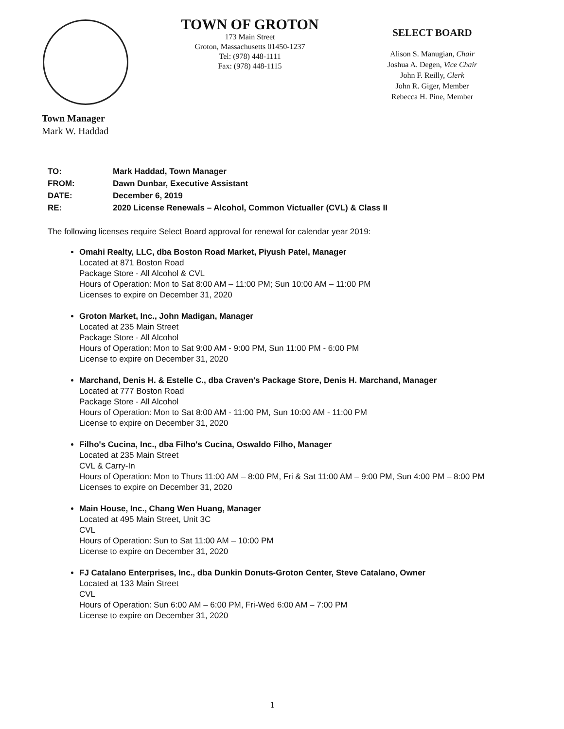TOWN OF GROTON
173 Main Street
Groton, Massachusetts 01450-1237
Tel: (978) 448-1111
Fax: (978) 448-1115
SELECT BOARD
Alison S. Manugian, Chair
Joshua A. Degen, Vice Chair
John F. Reilly, Clerk
John R. Giger, Member
Rebecca H. Pine, Member
Town Manager
Mark W. Haddad
TO: Mark Haddad, Town Manager
FROM: Dawn Dunbar, Executive Assistant
DATE: December 6, 2019
RE: 2020 License Renewals – Alcohol, Common Victualler (CVL) & Class II
The following licenses require Select Board approval for renewal for calendar year 2019:
Omahi Realty, LLC, dba Boston Road Market, Piyush Patel, Manager
Located at 871 Boston Road
Package Store - All Alcohol & CVL
Hours of Operation: Mon to Sat 8:00 AM – 11:00 PM; Sun 10:00 AM – 11:00 PM
Licenses to expire on December 31, 2020
Groton Market, Inc., John Madigan, Manager
Located at 235 Main Street
Package Store - All Alcohol
Hours of Operation: Mon to Sat 9:00 AM - 9:00 PM, Sun 11:00 PM - 6:00 PM
License to expire on December 31, 2020
Marchand, Denis H. & Estelle C., dba Craven's Package Store, Denis H. Marchand, Manager
Located at 777 Boston Road
Package Store - All Alcohol
Hours of Operation: Mon to Sat 8:00 AM - 11:00 PM, Sun 10:00 AM - 11:00 PM
License to expire on December 31, 2020
Filho's Cucina, Inc., dba Filho's Cucina, Oswaldo Filho, Manager
Located at 235 Main Street
CVL & Carry-In
Hours of Operation: Mon to Thurs 11:00 AM – 8:00 PM, Fri & Sat 11:00 AM – 9:00 PM, Sun 4:00 PM – 8:00 PM
Licenses to expire on December 31, 2020
Main House, Inc., Chang Wen Huang, Manager
Located at 495 Main Street, Unit 3C
CVL
Hours of Operation: Sun to Sat 11:00 AM – 10:00 PM
License to expire on December 31, 2020
FJ Catalano Enterprises, Inc., dba Dunkin Donuts-Groton Center, Steve Catalano, Owner
Located at 133 Main Street
CVL
Hours of Operation: Sun 6:00 AM – 6:00 PM, Fri-Wed 6:00 AM – 7:00 PM
License to expire on December 31, 2020
1